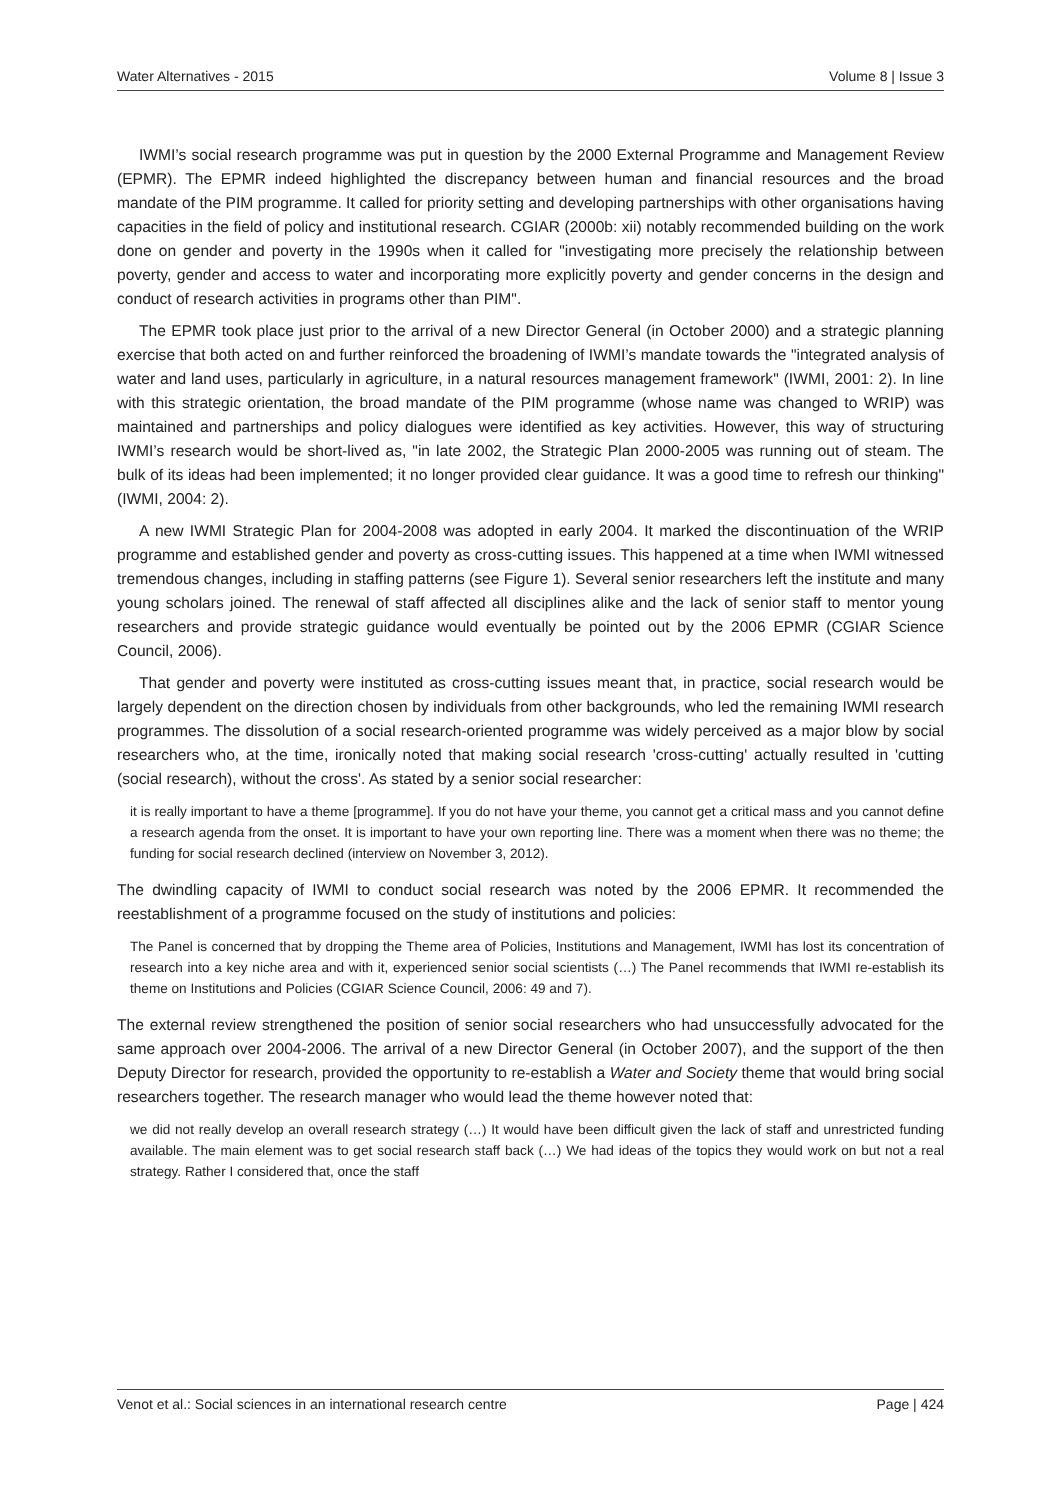Water Alternatives - 2015 Volume 8 | Issue 3
IWMI’s social research programme was put in question by the 2000 External Programme and Management Review (EPMR). The EPMR indeed highlighted the discrepancy between human and financial resources and the broad mandate of the PIM programme. It called for priority setting and developing partnerships with other organisations having capacities in the field of policy and institutional research. CGIAR (2000b: xii) notably recommended building on the work done on gender and poverty in the 1990s when it called for "investigating more precisely the relationship between poverty, gender and access to water and incorporating more explicitly poverty and gender concerns in the design and conduct of research activities in programs other than PIM".
The EPMR took place just prior to the arrival of a new Director General (in October 2000) and a strategic planning exercise that both acted on and further reinforced the broadening of IWMI’s mandate towards the "integrated analysis of water and land uses, particularly in agriculture, in a natural resources management framework" (IWMI, 2001: 2). In line with this strategic orientation, the broad mandate of the PIM programme (whose name was changed to WRIP) was maintained and partnerships and policy dialogues were identified as key activities. However, this way of structuring IWMI’s research would be short-lived as, "in late 2002, the Strategic Plan 2000-2005 was running out of steam. The bulk of its ideas had been implemented; it no longer provided clear guidance. It was a good time to refresh our thinking" (IWMI, 2004: 2).
A new IWMI Strategic Plan for 2004-2008 was adopted in early 2004. It marked the discontinuation of the WRIP programme and established gender and poverty as cross-cutting issues. This happened at a time when IWMI witnessed tremendous changes, including in staffing patterns (see Figure 1). Several senior researchers left the institute and many young scholars joined. The renewal of staff affected all disciplines alike and the lack of senior staff to mentor young researchers and provide strategic guidance would eventually be pointed out by the 2006 EPMR (CGIAR Science Council, 2006).
That gender and poverty were instituted as cross-cutting issues meant that, in practice, social research would be largely dependent on the direction chosen by individuals from other backgrounds, who led the remaining IWMI research programmes. The dissolution of a social research-oriented programme was widely perceived as a major blow by social researchers who, at the time, ironically noted that making social research 'cross-cutting' actually resulted in 'cutting (social research), without the cross'. As stated by a senior social researcher:
it is really important to have a theme [programme]. If you do not have your theme, you cannot get a critical mass and you cannot define a research agenda from the onset. It is important to have your own reporting line. There was a moment when there was no theme; the funding for social research declined (interview on November 3, 2012).
The dwindling capacity of IWMI to conduct social research was noted by the 2006 EPMR. It recommended the reestablishment of a programme focused on the study of institutions and policies:
The Panel is concerned that by dropping the Theme area of Policies, Institutions and Management, IWMI has lost its concentration of research into a key niche area and with it, experienced senior social scientists (…) The Panel recommends that IWMI re-establish its theme on Institutions and Policies (CGIAR Science Council, 2006: 49 and 7).
The external review strengthened the position of senior social researchers who had unsuccessfully advocated for the same approach over 2004-2006. The arrival of a new Director General (in October 2007), and the support of the then Deputy Director for research, provided the opportunity to re-establish a Water and Society theme that would bring social researchers together. The research manager who would lead the theme however noted that:
we did not really develop an overall research strategy (…) It would have been difficult given the lack of staff and unrestricted funding available. The main element was to get social research staff back (…) We had ideas of the topics they would work on but not a real strategy. Rather I considered that, once the staff
Venot et al.: Social sciences in an international research centre Page | 424